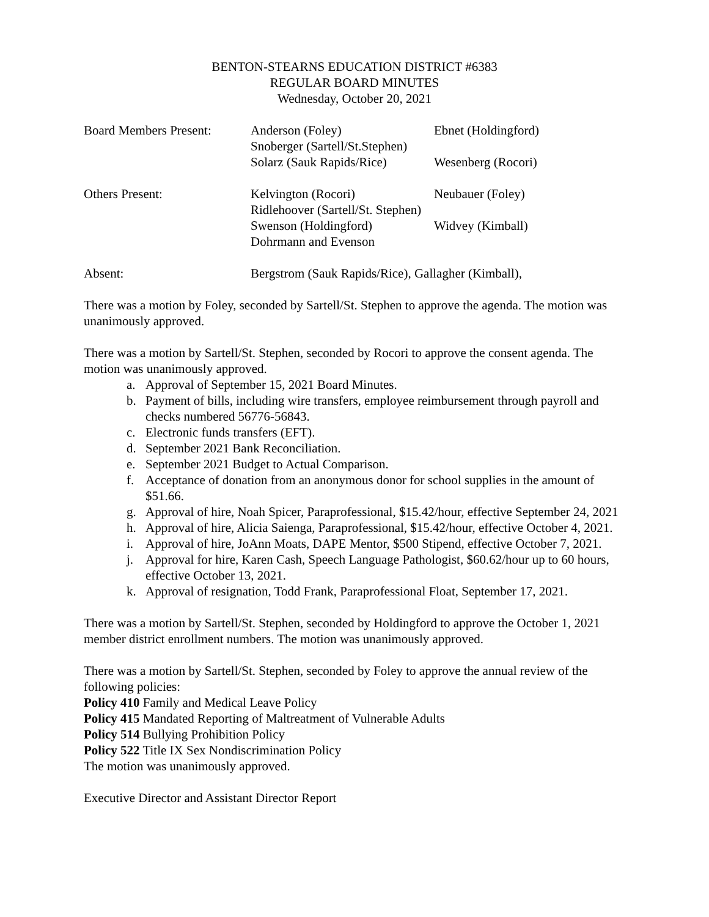BENTON-STEARNS EDUCATION DISTRICT #6383
REGULAR BOARD MINUTES
Wednesday, October 20, 2021
Board Members Present:
Anderson (Foley) Ebnet (Holdingford)
Snoberger (Sartell/St.Stephen)
Solarz (Sauk Rapids/Rice)
Wesenberg (Rocori)
Others Present: Kelvington (Rocori) Neubauer (Foley)
Ridlehoover (Sartell/St. Stephen)
Swenson (Holdingford) Widvey (Kimball)
Dohrmann and Evenson
Absent: Bergstrom (Sauk Rapids/Rice), Gallagher (Kimball),
There was a motion by Foley, seconded by Sartell/St. Stephen to approve the agenda. The motion was unanimously approved.
There was a motion by Sartell/St. Stephen, seconded by Rocori to approve the consent agenda. The motion was unanimously approved.
a. Approval of September 15, 2021 Board Minutes.
b. Payment of bills, including wire transfers, employee reimbursement through payroll and checks numbered 56776-56843.
c. Electronic funds transfers (EFT).
d. September 2021 Bank Reconciliation.
e. September 2021 Budget to Actual Comparison.
f. Acceptance of donation from an anonymous donor for school supplies in the amount of $51.66.
g. Approval of hire, Noah Spicer, Paraprofessional, $15.42/hour, effective September 24, 2021
h. Approval of hire, Alicia Saienga, Paraprofessional, $15.42/hour, effective October 4, 2021.
i. Approval of hire, JoAnn Moats, DAPE Mentor, $500 Stipend, effective October 7, 2021.
j. Approval for hire, Karen Cash, Speech Language Pathologist, $60.62/hour up to 60 hours, effective October 13, 2021.
k. Approval of resignation, Todd Frank, Paraprofessional Float, September 17, 2021.
There was a motion by Sartell/St. Stephen, seconded by Holdingford to approve the October 1, 2021 member district enrollment numbers. The motion was unanimously approved.
There was a motion by Sartell/St. Stephen, seconded by Foley to approve the annual review of the following policies:
Policy 410 Family and Medical Leave Policy
Policy 415 Mandated Reporting of Maltreatment of Vulnerable Adults
Policy 514 Bullying Prohibition Policy
Policy 522 Title IX Sex Nondiscrimination Policy
The motion was unanimously approved.
Executive Director and Assistant Director Report